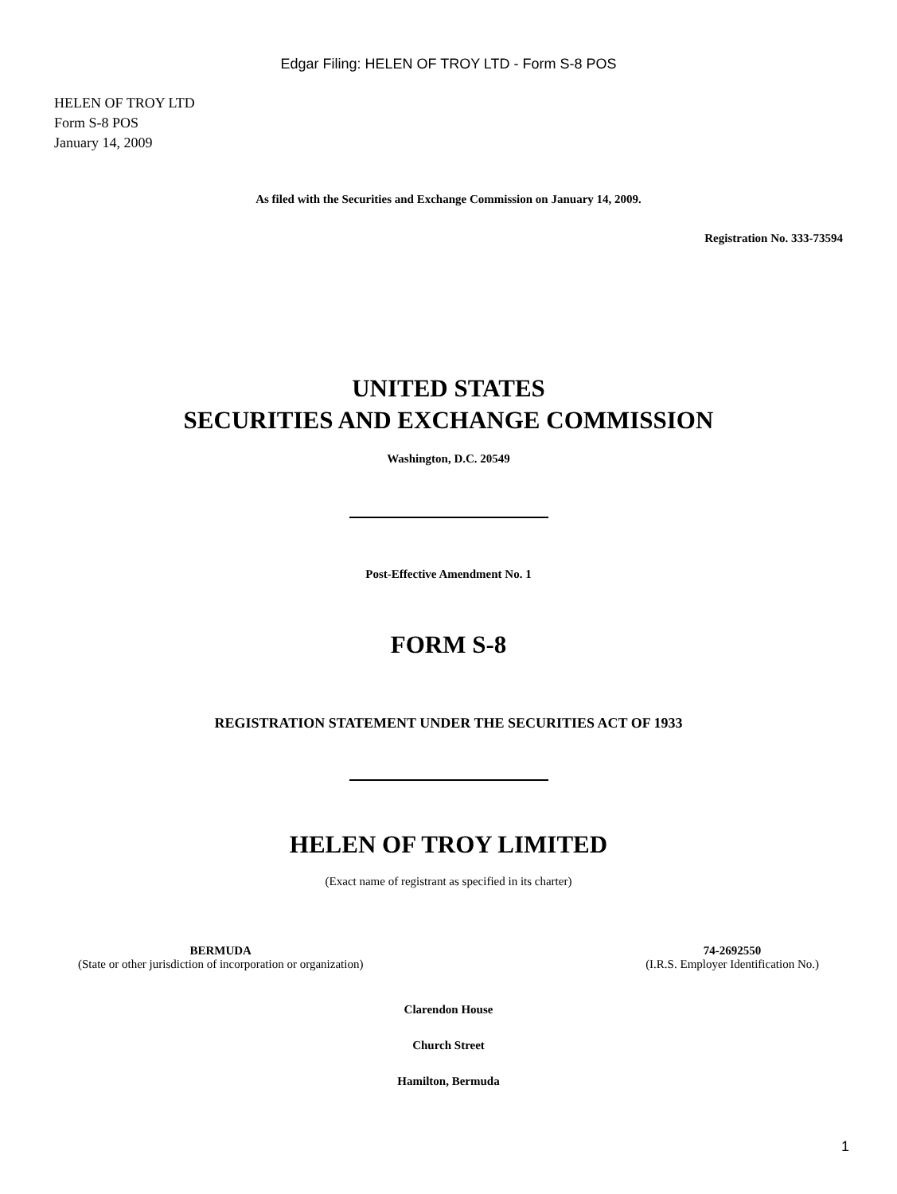Edgar Filing: HELEN OF TROY LTD - Form S-8 POS
HELEN OF TROY LTD
Form S-8 POS
January 14, 2009
As filed with the Securities and Exchange Commission on January 14, 2009.
Registration No. 333-73594
UNITED STATES
SECURITIES AND EXCHANGE COMMISSION
Washington, D.C. 20549
Post-Effective Amendment No. 1
FORM S-8
REGISTRATION STATEMENT UNDER THE SECURITIES ACT OF 1933
HELEN OF TROY LIMITED
(Exact name of registrant as specified in its charter)
BERMUDA
(State or other jurisdiction of incorporation or organization)
74-2692550
(I.R.S. Employer Identification No.)
Clarendon House
Church Street
Hamilton, Bermuda
1